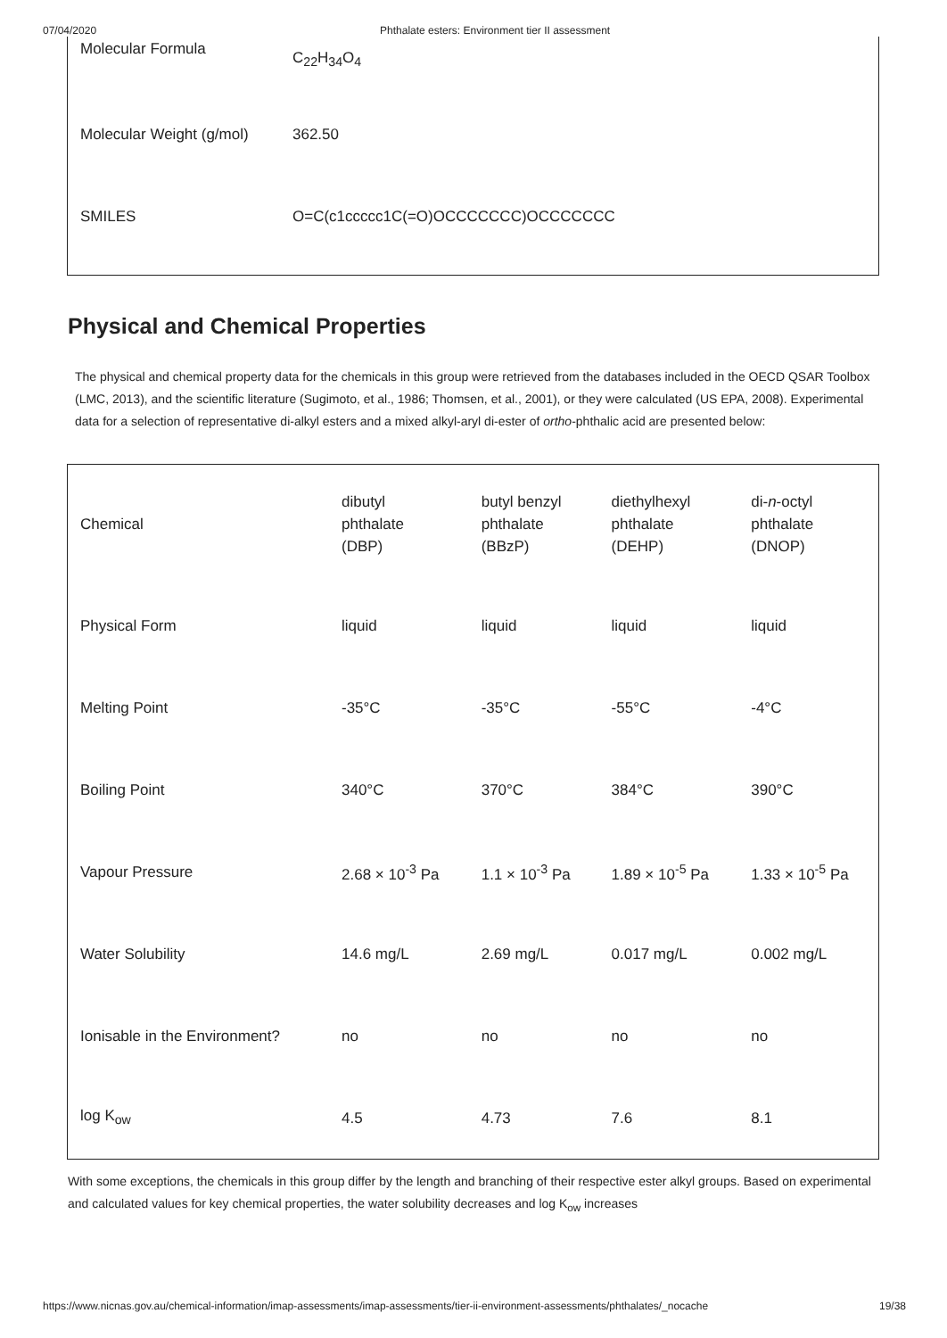07/04/2020 Phthalate esters: Environment tier II assessment
| Molecular Formula | C<sub>22</sub>H<sub>34</sub>O<sub>4</sub> |
| Molecular Weight (g/mol) | 362.50 |
| SMILES | O=C(c1ccccc1C(=O)OCCCCCCC)OCCCCCCC |
Physical and Chemical Properties
The physical and chemical property data for the chemicals in this group were retrieved from the databases included in the OECD QSAR Toolbox (LMC, 2013), and the scientific literature (Sugimoto, et al., 1986; Thomsen, et al., 2001), or they were calculated (US EPA, 2008). Experimental data for a selection of representative di-alkyl esters and a mixed alkyl-aryl di-ester of ortho-phthalic acid are presented below:
| Chemical | dibutyl phthalate (DBP) | butyl benzyl phthalate (BBzP) | diethylhexyl phthalate (DEHP) | di- n -octyl phthalate (DNOP) |
| Physical Form | liquid | liquid | liquid | liquid |
| Melting Point | -35°C | -35°C | -55°C | -4°C |
| Boiling Point | 340°C | 370°C | 384°C | 390°C |
| Vapour Pressure | 2.68 × 10<sup>-3</sup> Pa | 1.1 × 10<sup>-3</sup> Pa | 1.89 × 10<sup>-5</sup> Pa | 1.33 × 10<sup>-5</sup> Pa |
| Water Solubility | 14.6 mg/L | 2.69 mg/L | 0.017 mg/L | 0.002 mg/L |
| Ionisable in the Environment? | no | no | no | no |
| log K<sub>ow</sub> | 4.5 | 4.73 | 7.6 | 8.1 |
With some exceptions, the chemicals in this group differ by the length and branching of their respective ester alkyl groups. Based on experimental and calculated values for key chemical properties, the water solubility decreases and log K<sub>ow</sub> increases
https://www.nicnas.gov.au/chemical-information/imap-assessments/imap-assessments/tier-ii-environment-assessments/phthalates/_nocache 19/38